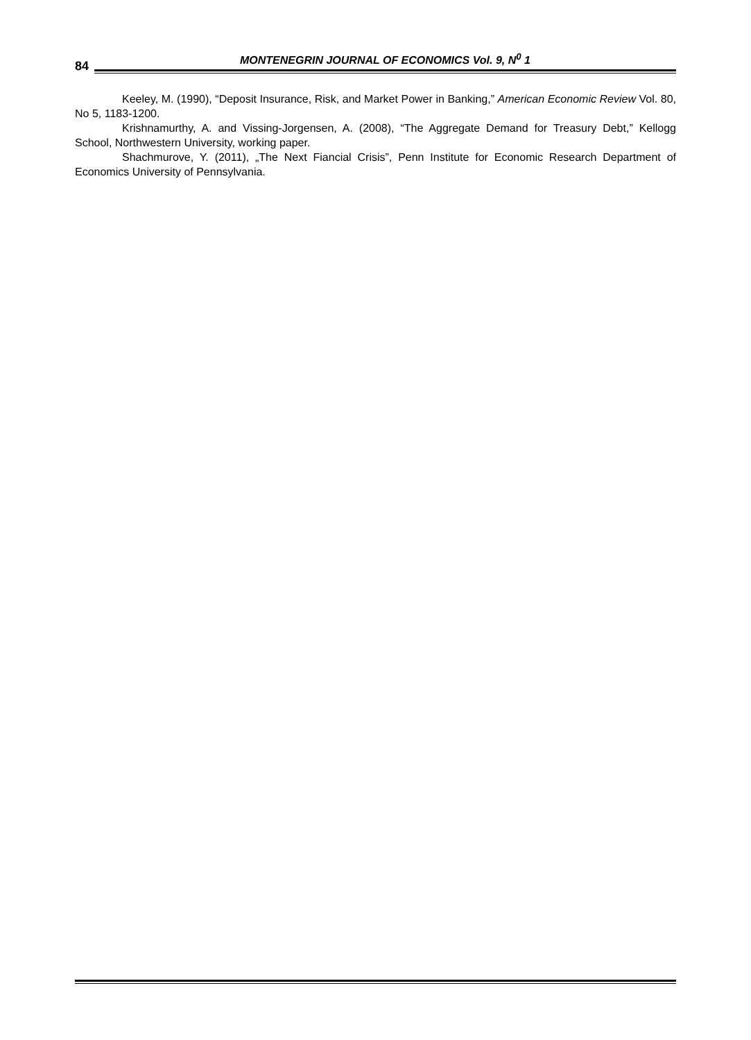84
MONTENEGRIN JOURNAL OF ECONOMICS Vol. 9, N<sup>0</sup> 1
Keeley, M. (1990), “Deposit Insurance, Risk, and Market Power in Banking,” American Economic Review Vol. 80, No 5, 1183-1200.
Krishnamurthy, A. and Vissing-Jorgensen, A. (2008), “The Aggregate Demand for Treasury Debt,” Kellogg School, Northwestern University, working paper.
Shachmurove, Y. (2011), „The Next Fiancial Crisis”, Penn Institute for Economic Research Department of Economics University of Pennsylvania.